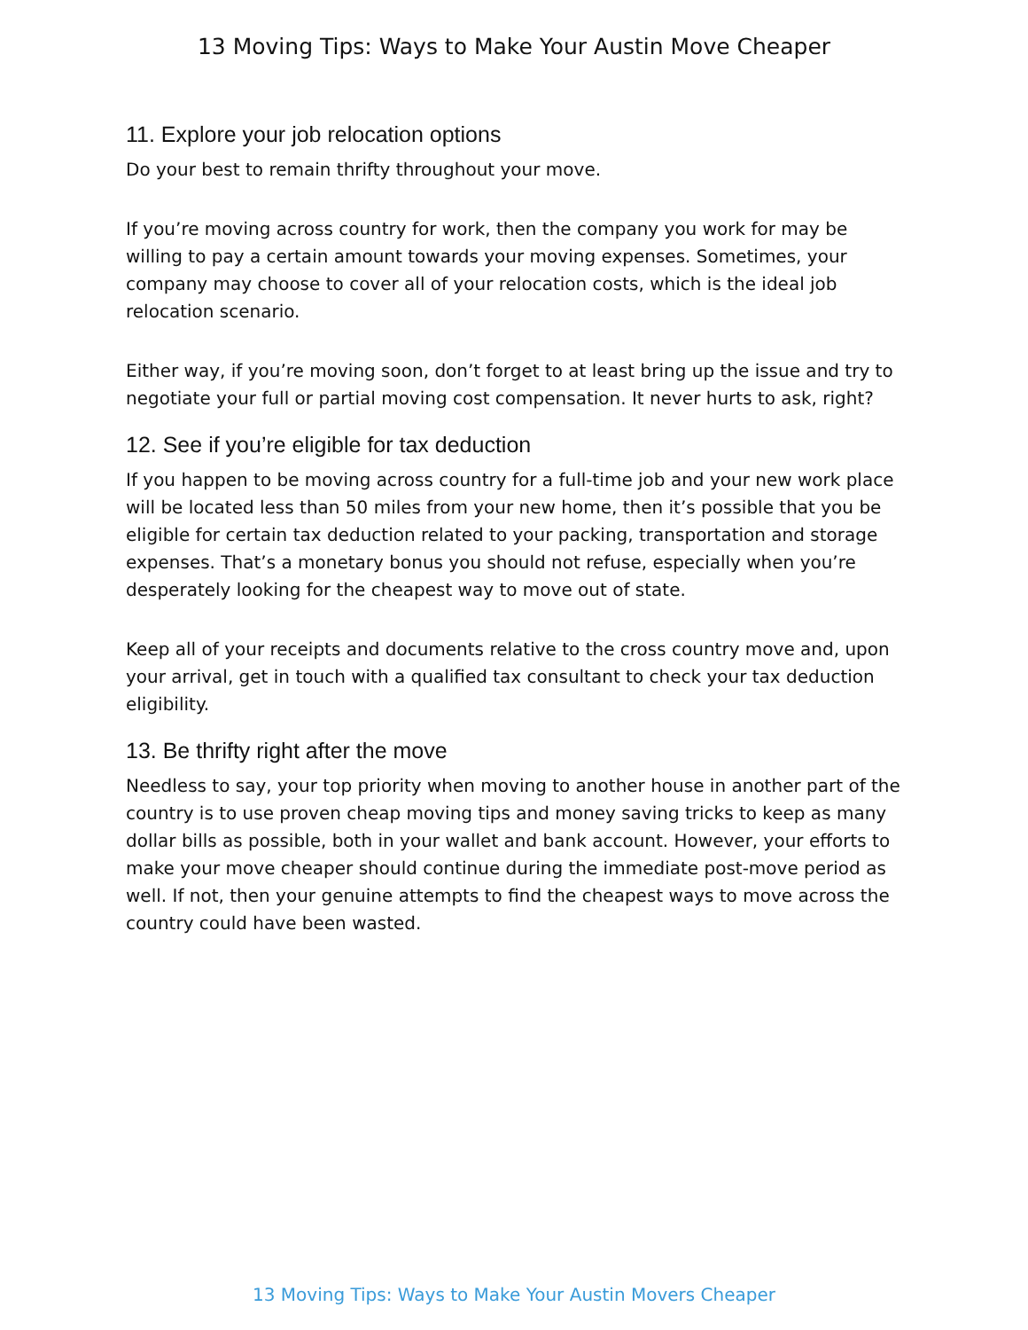13 Moving Tips: Ways to Make Your Austin Move Cheaper
11. Explore your job relocation options
Do your best to remain thrifty throughout your move.
If you’re moving across country for work, then the company you work for may be willing to pay a certain amount towards your moving expenses. Sometimes, your company may choose to cover all of your relocation costs, which is the ideal job relocation scenario.
Either way, if you’re moving soon, don’t forget to at least bring up the issue and try to negotiate your full or partial moving cost compensation. It never hurts to ask, right?
12. See if you’re eligible for tax deduction
If you happen to be moving across country for a full-time job and your new work place will be located less than 50 miles from your new home, then it’s possible that you be eligible for certain tax deduction related to your packing, transportation and storage expenses. That’s a monetary bonus you should not refuse, especially when you’re desperately looking for the cheapest way to move out of state.
Keep all of your receipts and documents relative to the cross country move and, upon your arrival, get in touch with a qualified tax consultant to check your tax deduction eligibility.
13. Be thrifty right after the move
Needless to say, your top priority when moving to another house in another part of the country is to use proven cheap moving tips and money saving tricks to keep as many dollar bills as possible, both in your wallet and bank account. However, your efforts to make your move cheaper should continue during the immediate post-move period as well. If not, then your genuine attempts to find the cheapest ways to move across the country could have been wasted.
13 Moving Tips: Ways to Make Your Austin Movers Cheaper